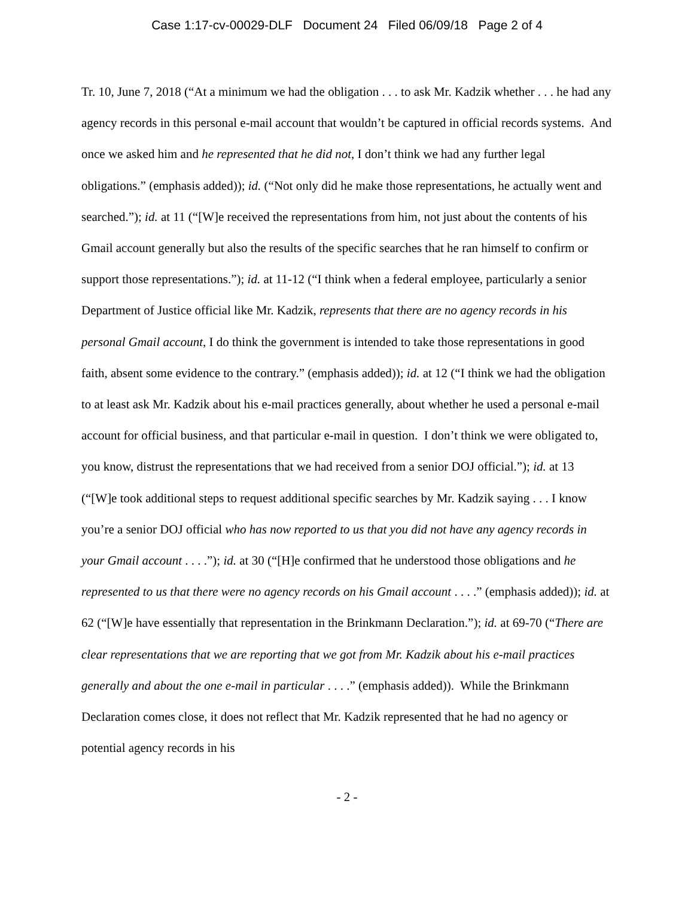Case 1:17-cv-00029-DLF Document 24 Filed 06/09/18 Page 2 of 4
Tr. 10, June 7, 2018 (“At a minimum we had the obligation . . . to ask Mr. Kadzik whether . . . he had any agency records in this personal e-mail account that wouldn’t be captured in official records systems. And once we asked him and he represented that he did not, I don’t think we had any further legal obligations.” (emphasis added)); id. (“Not only did he make those representations, he actually went and searched.”); id. at 11 (“[W]e received the representations from him, not just about the contents of his Gmail account generally but also the results of the specific searches that he ran himself to confirm or support those representations.”); id. at 11-12 (“I think when a federal employee, particularly a senior Department of Justice official like Mr. Kadzik, represents that there are no agency records in his personal Gmail account, I do think the government is intended to take those representations in good faith, absent some evidence to the contrary.” (emphasis added)); id. at 12 (“I think we had the obligation to at least ask Mr. Kadzik about his e-mail practices generally, about whether he used a personal e-mail account for official business, and that particular e-mail in question. I don’t think we were obligated to, you know, distrust the representations that we had received from a senior DOJ official.”); id. at 13 (“[W]e took additional steps to request additional specific searches by Mr. Kadzik saying . . . I know you’re a senior DOJ official who has now reported to us that you did not have any agency records in your Gmail account . . . .”); id. at 30 (“[H]e confirmed that he understood those obligations and he represented to us that there were no agency records on his Gmail account . . . .” (emphasis added)); id. at 62 (“[W]e have essentially that representation in the Brinkmann Declaration.”); id. at 69-70 (“There are clear representations that we are reporting that we got from Mr. Kadzik about his e-mail practices generally and about the one e-mail in particular . . . .” (emphasis added)). While the Brinkmann Declaration comes close, it does not reflect that Mr. Kadzik represented that he had no agency or potential agency records in his
- 2 -